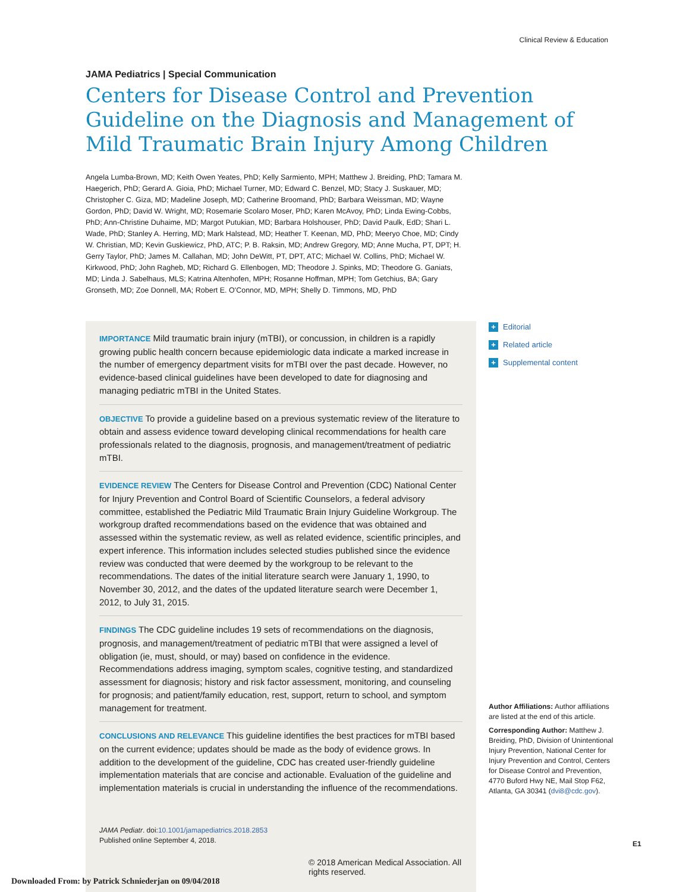Clinical Review & Education
JAMA Pediatrics | Special Communication
Centers for Disease Control and Prevention Guideline on the Diagnosis and Management of Mild Traumatic Brain Injury Among Children
Angela Lumba-Brown, MD; Keith Owen Yeates, PhD; Kelly Sarmiento, MPH; Matthew J. Breiding, PhD; Tamara M. Haegerich, PhD; Gerard A. Gioia, PhD; Michael Turner, MD; Edward C. Benzel, MD; Stacy J. Suskauer, MD; Christopher C. Giza, MD; Madeline Joseph, MD; Catherine Broomand, PhD; Barbara Weissman, MD; Wayne Gordon, PhD; David W. Wright, MD; Rosemarie Scolaro Moser, PhD; Karen McAvoy, PhD; Linda Ewing-Cobbs, PhD; Ann-Christine Duhaime, MD; Margot Putukian, MD; Barbara Holshouser, PhD; David Paulk, EdD; Shari L. Wade, PhD; Stanley A. Herring, MD; Mark Halstead, MD; Heather T. Keenan, MD, PhD; Meeryo Choe, MD; Cindy W. Christian, MD; Kevin Guskiewicz, PhD, ATC; P. B. Raksin, MD; Andrew Gregory, MD; Anne Mucha, PT, DPT; H. Gerry Taylor, PhD; James M. Callahan, MD; John DeWitt, PT, DPT, ATC; Michael W. Collins, PhD; Michael W. Kirkwood, PhD; John Ragheb, MD; Richard G. Ellenbogen, MD; Theodore J. Spinks, MD; Theodore G. Ganiats, MD; Linda J. Sabelhaus, MLS; Katrina Altenhofen, MPH; Rosanne Hoffman, MPH; Tom Getchius, BA; Gary Gronseth, MD; Zoe Donnell, MA; Robert E. O'Connor, MD, MPH; Shelly D. Timmons, MD, PhD
IMPORTANCE Mild traumatic brain injury (mTBI), or concussion, in children is a rapidly growing public health concern because epidemiologic data indicate a marked increase in the number of emergency department visits for mTBI over the past decade. However, no evidence-based clinical guidelines have been developed to date for diagnosing and managing pediatric mTBI in the United States.
OBJECTIVE To provide a guideline based on a previous systematic review of the literature to obtain and assess evidence toward developing clinical recommendations for health care professionals related to the diagnosis, prognosis, and management/treatment of pediatric mTBI.
EVIDENCE REVIEW The Centers for Disease Control and Prevention (CDC) National Center for Injury Prevention and Control Board of Scientific Counselors, a federal advisory committee, established the Pediatric Mild Traumatic Brain Injury Guideline Workgroup. The workgroup drafted recommendations based on the evidence that was obtained and assessed within the systematic review, as well as related evidence, scientific principles, and expert inference. This information includes selected studies published since the evidence review was conducted that were deemed by the workgroup to be relevant to the recommendations. The dates of the initial literature search were January 1, 1990, to November 30, 2012, and the dates of the updated literature search were December 1, 2012, to July 31, 2015.
FINDINGS The CDC guideline includes 19 sets of recommendations on the diagnosis, prognosis, and management/treatment of pediatric mTBI that were assigned a level of obligation (ie, must, should, or may) based on confidence in the evidence. Recommendations address imaging, symptom scales, cognitive testing, and standardized assessment for diagnosis; history and risk factor assessment, monitoring, and counseling for prognosis; and patient/family education, rest, support, return to school, and symptom management for treatment.
CONCLUSIONS AND RELEVANCE This guideline identifies the best practices for mTBI based on the current evidence; updates should be made as the body of evidence grows. In addition to the development of the guideline, CDC has created user-friendly guideline implementation materials that are concise and actionable. Evaluation of the guideline and implementation materials is crucial in understanding the influence of the recommendations.
JAMA Pediatr. doi:10.1001/jamapediatrics.2018.2853
Published online September 4, 2018.
© 2018 American Medical Association. All rights reserved.
+ Editorial
+ Related article
+ Supplemental content
Author Affiliations: Author affiliations are listed at the end of this article.
Corresponding Author: Matthew J. Breiding, PhD, Division of Unintentional Injury Prevention, National Center for Injury Prevention and Control, Centers for Disease Control and Prevention, 4770 Buford Hwy NE, Mail Stop F62, Atlanta, GA 30341 (dvi8@cdc.gov).
E1
Downloaded From: by Patrick Schniederjan on 09/04/2018